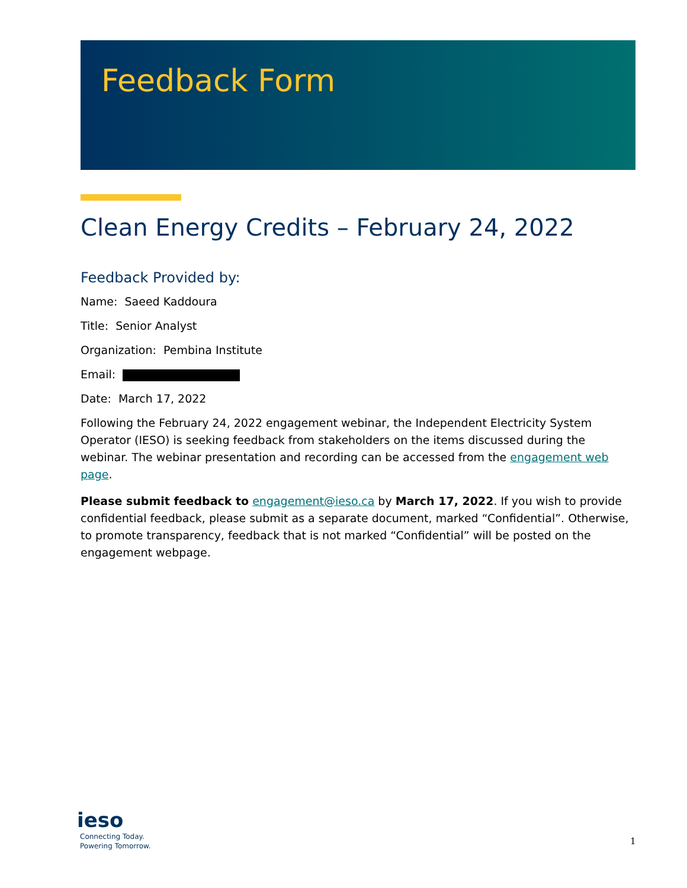Feedback Form
Clean Energy Credits – February 24, 2022
Feedback Provided by:
Name: Saeed Kaddoura
Title: Senior Analyst
Organization: Pembina Institute
Email:
Date: March 17, 2022
Following the February 24, 2022 engagement webinar, the Independent Electricity System Operator (IESO) is seeking feedback from stakeholders on the items discussed during the webinar. The webinar presentation and recording can be accessed from the engagement web page.
Please submit feedback to engagement@ieso.ca by March 17, 2022. If you wish to provide confidential feedback, please submit as a separate document, marked “Confidential”. Otherwise, to promote transparency, feedback that is not marked “Confidential” will be posted on the engagement webpage.
ieso
Connecting Today.
Powering Tomorrow.
1